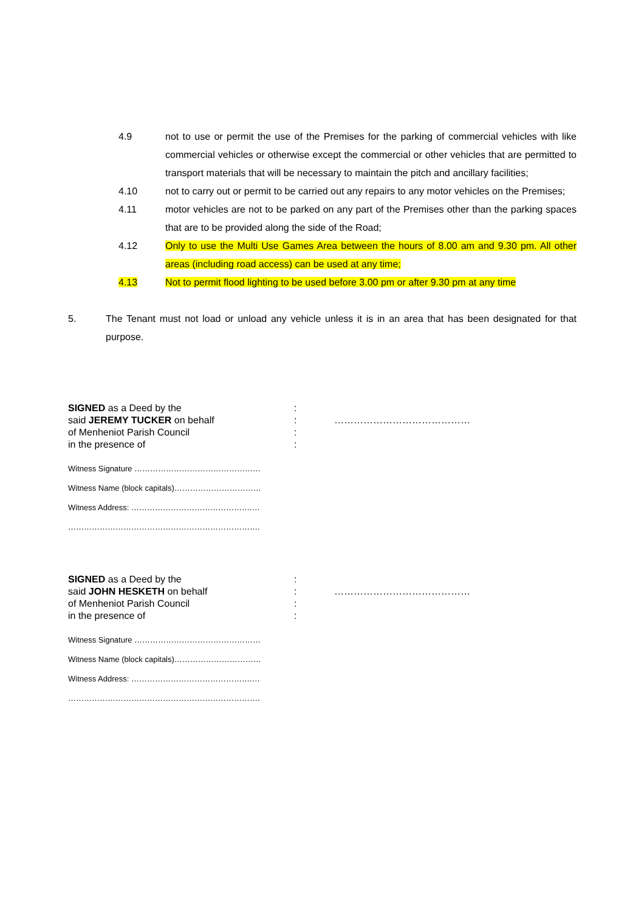4.9 not to use or permit the use of the Premises for the parking of commercial vehicles with like commercial vehicles or otherwise except the commercial or other vehicles that are permitted to transport materials that will be necessary to maintain the pitch and ancillary facilities;
4.10 not to carry out or permit to be carried out any repairs to any motor vehicles on the Premises;
4.11 motor vehicles are not to be parked on any part of the Premises other than the parking spaces that are to be provided along the side of the Road;
4.12 Only to use the Multi Use Games Area between the hours of 8.00 am and 9.30 pm. All other areas (including road access) can be used at any time;
4.13 Not to permit flood lighting to be used before 3.00 pm or after 9.30 pm at any time
5. The Tenant must not load or unload any vehicle unless it is in an area that has been designated for that purpose.
SIGNED as a Deed by the
said JEREMY TUCKER on behalf
of Menheniot Parish Council
in the presence of
:
:
:
:
……………………………………
Witness Signature …………………………………………
Witness Name (block capitals)……………………………
Witness Address: ……………………………………….…
……………………………………………………………….
SIGNED as a Deed by the
said JOHN HESKETH on behalf
of Menheniot Parish Council
in the presence of
:
:
:
:
……………………………………
Witness Signature …………………………………………
Witness Name (block capitals)……………………………
Witness Address: ……………………………………….…
……………………………………………………………….